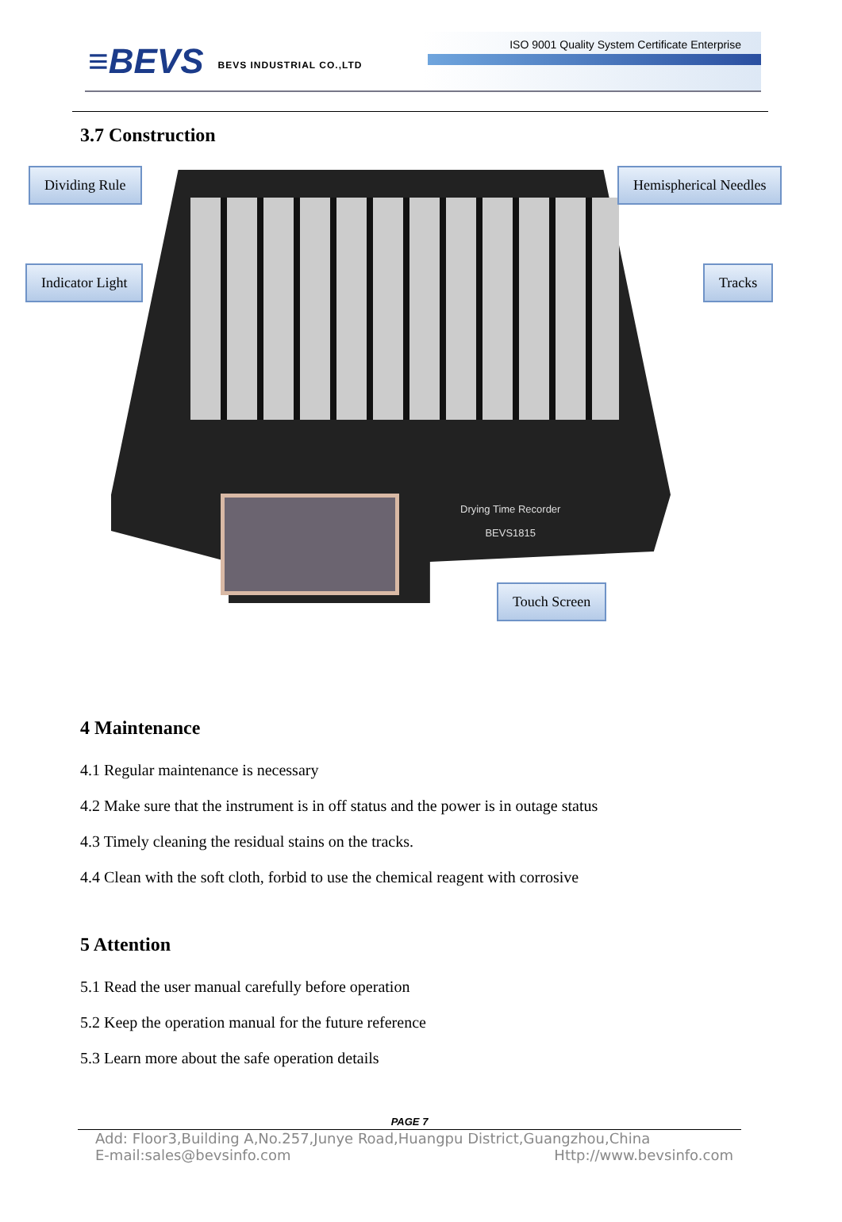≡BEVS BEVS INDUSTRIAL CO.,LTD
ISO 9001 Quality System Certificate Enterprise
3.7 Construction
Drying Time Recorder
BEVS1815
Dividing Rule Hemispherical Needles
Indicator Light Tracks
Touch Screen
4 Maintenance
4.1 Regular maintenance is necessary
4.2 Make sure that the instrument is in off status and the power is in outage status
4.3 Timely cleaning the residual stains on the tracks.
4.4 Clean with the soft cloth, forbid to use the chemical reagent with corrosive
5 Attention
5.1 Read the user manual carefully before operation
5.2 Keep the operation manual for the future reference
5.3 Learn more about the safe operation details
PAGE 7
Add: Floor3,Building A,No.257,Junye Road,Huangpu District,Guangzhou,China
E-mail:sales@bevsinfo.com Http://www.bevsinfo.com